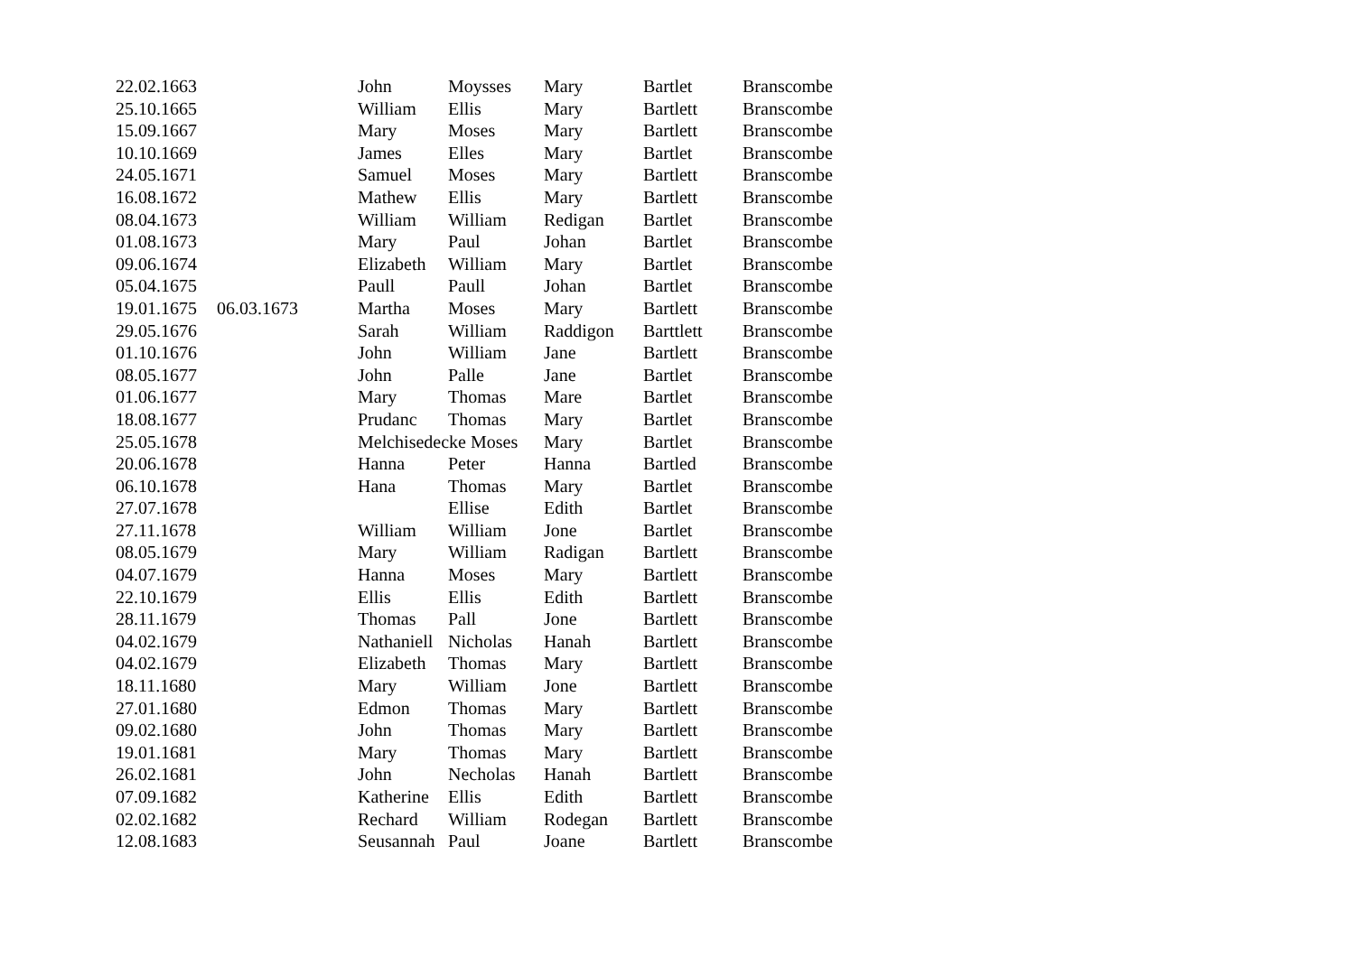| 22.02.1663 | | John | Moysses | Mary | Bartlet | Branscombe |
| 25.10.1665 | | William | Ellis | Mary | Bartlett | Branscombe |
| 15.09.1667 | | Mary | Moses | Mary | Bartlett | Branscombe |
| 10.10.1669 | | James | Elles | Mary | Bartlet | Branscombe |
| 24.05.1671 | | Samuel | Moses | Mary | Bartlett | Branscombe |
| 16.08.1672 | | Mathew | Ellis | Mary | Bartlett | Branscombe |
| 08.04.1673 | | William | William | Redigan | Bartlet | Branscombe |
| 01.08.1673 | | Mary | Paul | Johan | Bartlet | Branscombe |
| 09.06.1674 | | Elizabeth | William | Mary | Bartlet | Branscombe |
| 05.04.1675 | | Paull | Paull | Johan | Bartlet | Branscombe |
| 19.01.1675 | 06.03.1673 | Martha | Moses | Mary | Bartlett | Branscombe |
| 29.05.1676 | | Sarah | William | Raddigon | Barttlett | Branscombe |
| 01.10.1676 | | John | William | Jane | Bartlett | Branscombe |
| 08.05.1677 | | John | Palle | Jane | Bartlet | Branscombe |
| 01.06.1677 | | Mary | Thomas | Mare | Bartlet | Branscombe |
| 18.08.1677 | | Prudanc | Thomas | Mary | Bartlet | Branscombe |
| 25.05.1678 | | Melchisedecke Moses | | Mary | Bartlet | Branscombe |
| 20.06.1678 | | Hanna | Peter | Hanna | Bartled | Branscombe |
| 06.10.1678 | | Hana | Thomas | Mary | Bartlet | Branscombe |
| 27.07.1678 | | | Ellise | Edith | Bartlet | Branscombe |
| 27.11.1678 | | William | William | Jone | Bartlet | Branscombe |
| 08.05.1679 | | Mary | William | Radigan | Bartlett | Branscombe |
| 04.07.1679 | | Hanna | Moses | Mary | Bartlett | Branscombe |
| 22.10.1679 | | Ellis | Ellis | Edith | Bartlett | Branscombe |
| 28.11.1679 | | Thomas | Pall | Jone | Bartlett | Branscombe |
| 04.02.1679 | | Nathaniell | Nicholas | Hanah | Bartlett | Branscombe |
| 04.02.1679 | | Elizabeth | Thomas | Mary | Bartlett | Branscombe |
| 18.11.1680 | | Mary | William | Jone | Bartlett | Branscombe |
| 27.01.1680 | | Edmon | Thomas | Mary | Bartlett | Branscombe |
| 09.02.1680 | | John | Thomas | Mary | Bartlett | Branscombe |
| 19.01.1681 | | Mary | Thomas | Mary | Bartlett | Branscombe |
| 26.02.1681 | | John | Necholas | Hanah | Bartlett | Branscombe |
| 07.09.1682 | | Katherine | Ellis | Edith | Bartlett | Branscombe |
| 02.02.1682 | | Rechard | William | Rodegan | Bartlett | Branscombe |
| 12.08.1683 | | Seusannah | Paul | Joane | Bartlett | Branscombe |